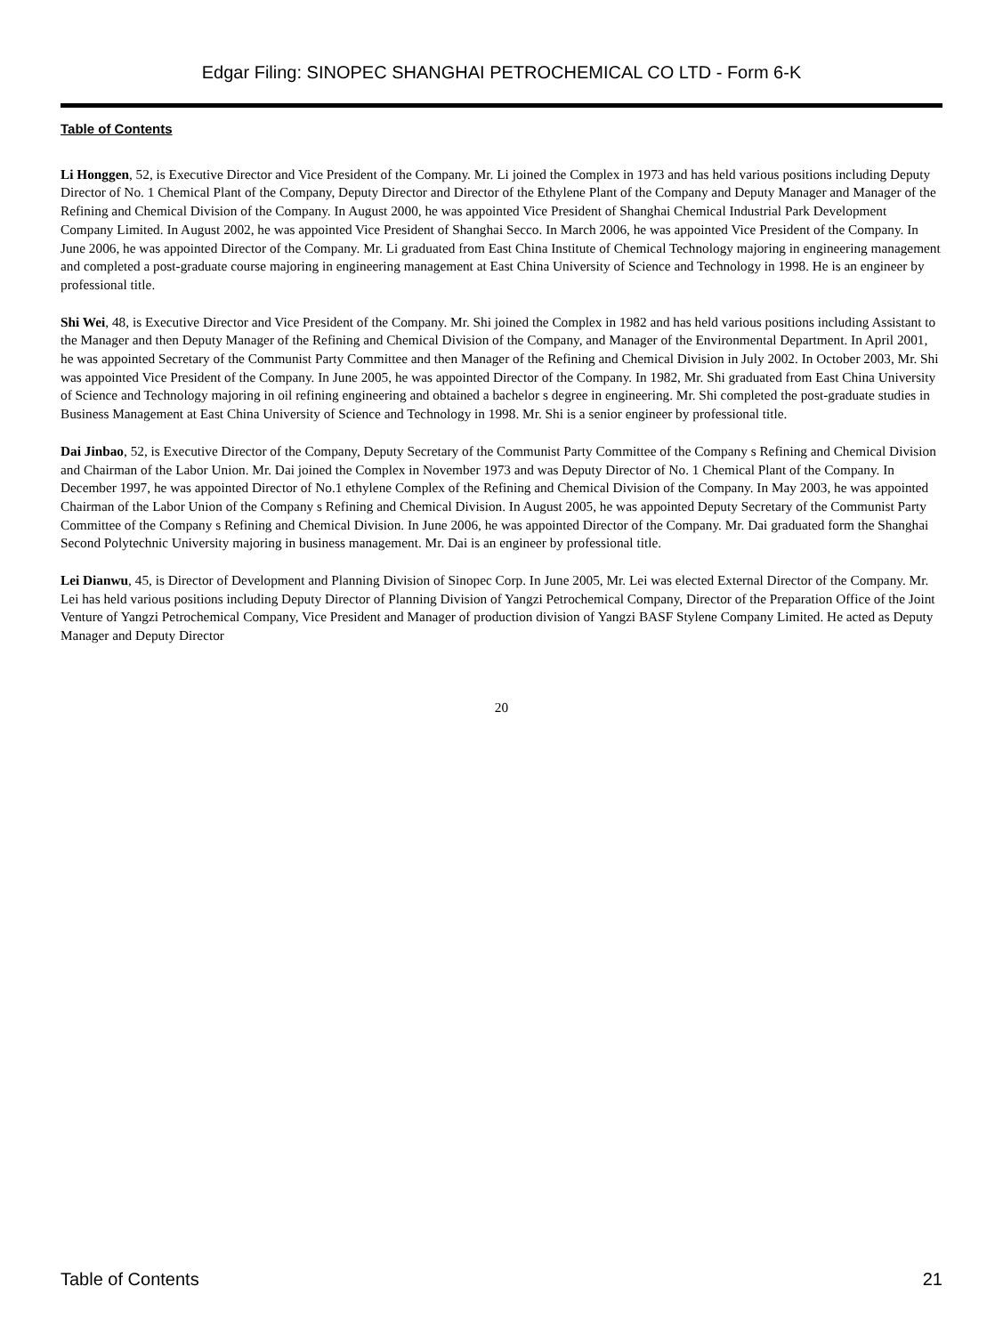Edgar Filing: SINOPEC SHANGHAI PETROCHEMICAL CO LTD - Form 6-K
Table of Contents
Li Honggen, 52, is Executive Director and Vice President of the Company. Mr. Li joined the Complex in 1973 and has held various positions including Deputy Director of No. 1 Chemical Plant of the Company, Deputy Director and Director of the Ethylene Plant of the Company and Deputy Manager and Manager of the Refining and Chemical Division of the Company. In August 2000, he was appointed Vice President of Shanghai Chemical Industrial Park Development Company Limited. In August 2002, he was appointed Vice President of Shanghai Secco. In March 2006, he was appointed Vice President of the Company. In June 2006, he was appointed Director of the Company. Mr. Li graduated from East China Institute of Chemical Technology majoring in engineering management and completed a post-graduate course majoring in engineering management at East China University of Science and Technology in 1998. He is an engineer by professional title.
Shi Wei, 48, is Executive Director and Vice President of the Company. Mr. Shi joined the Complex in 1982 and has held various positions including Assistant to the Manager and then Deputy Manager of the Refining and Chemical Division of the Company, and Manager of the Environmental Department. In April 2001, he was appointed Secretary of the Communist Party Committee and then Manager of the Refining and Chemical Division in July 2002. In October 2003, Mr. Shi was appointed Vice President of the Company. In June 2005, he was appointed Director of the Company. In 1982, Mr. Shi graduated from East China University of Science and Technology majoring in oil refining engineering and obtained a bachelor s degree in engineering. Mr. Shi completed the post-graduate studies in Business Management at East China University of Science and Technology in 1998. Mr. Shi is a senior engineer by professional title.
Dai Jinbao, 52, is Executive Director of the Company, Deputy Secretary of the Communist Party Committee of the Company s Refining and Chemical Division and Chairman of the Labor Union. Mr. Dai joined the Complex in November 1973 and was Deputy Director of No. 1 Chemical Plant of the Company. In December 1997, he was appointed Director of No.1 ethylene Complex of the Refining and Chemical Division of the Company. In May 2003, he was appointed Chairman of the Labor Union of the Company s Refining and Chemical Division. In August 2005, he was appointed Deputy Secretary of the Communist Party Committee of the Company s Refining and Chemical Division. In June 2006, he was appointed Director of the Company. Mr. Dai graduated form the Shanghai Second Polytechnic University majoring in business management. Mr. Dai is an engineer by professional title.
Lei Dianwu, 45, is Director of Development and Planning Division of Sinopec Corp. In June 2005, Mr. Lei was elected External Director of the Company. Mr. Lei has held various positions including Deputy Director of Planning Division of Yangzi Petrochemical Company, Director of the Preparation Office of the Joint Venture of Yangzi Petrochemical Company, Vice President and Manager of production division of Yangzi BASF Stylene Company Limited. He acted as Deputy Manager and Deputy Director
20
Table of Contents 21